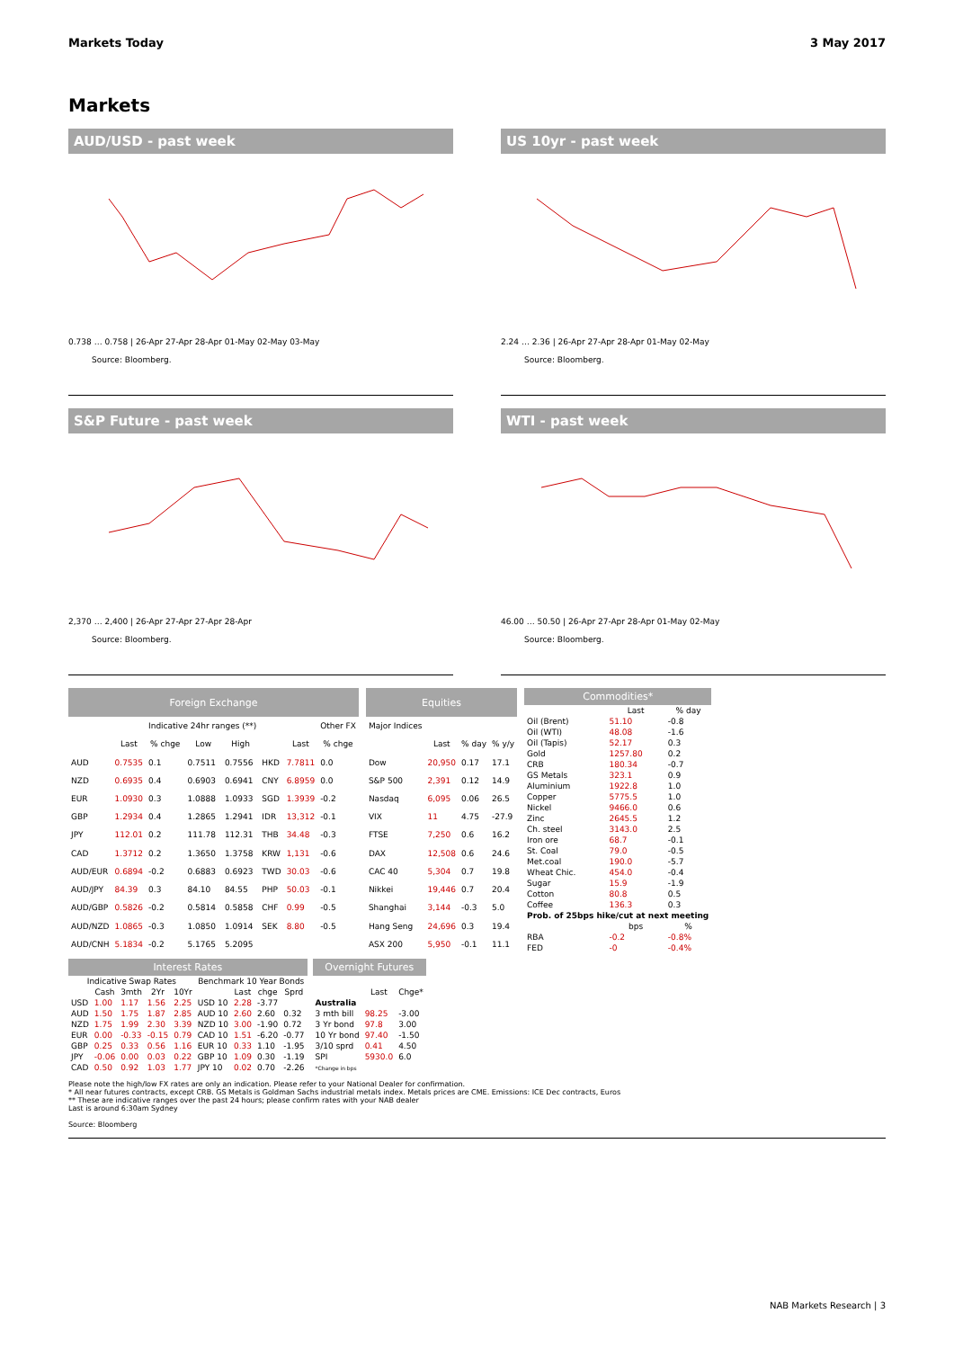Markets Today 3 May 2017
Markets
AUD/USD - past week
0.738 … 0.758 | 26-Apr 27-Apr 28-Apr 01-May 02-May 03-May
Source: Bloomberg.
US 10yr - past week
2.24 … 2.36 | 26-Apr 27-Apr 28-Apr 01-May 02-May
Source: Bloomberg.
S&P Future - past week
2,370 … 2,400 | 26-Apr 27-Apr 27-Apr 28-Apr
Source: Bloomberg.
WTI - past week
46.00 … 50.50 | 26-Apr 27-Apr 28-Apr 01-May 02-May
Source: Bloomberg.
| Foreign Exchange | | | | | | | |
| | | Indicative 24hr ranges (**) | | | | | Other FX |
| | Last | % chge | Low | High | | Last | % chge |
| AUD | 0.7535 | 0.1 | 0.7511 | 0.7556 | HKD | 7.7811 | 0.0 |
| NZD | 0.6935 | 0.4 | 0.6903 | 0.6941 | CNY | 6.8959 | 0.0 |
| EUR | 1.0930 | 0.3 | 1.0888 | 1.0933 | SGD | 1.3939 | -0.2 |
| GBP | 1.2934 | 0.4 | 1.2865 | 1.2941 | IDR | 13,312 | -0.1 |
| JPY | 112.01 | 0.2 | 111.78 | 112.31 | THB | 34.48 | -0.3 |
| CAD | 1.3712 | 0.2 | 1.3650 | 1.3758 | KRW | 1,131 | -0.6 |
| AUD/EUR | 0.6894 | -0.2 | 0.6883 | 0.6923 | TWD | 30.03 | -0.6 |
| AUD/JPY | 84.39 | 0.3 | 84.10 | 84.55 | PHP | 50.03 | -0.1 |
| AUD/GBP | 0.5826 | -0.2 | 0.5814 | 0.5858 | CHF | 0.99 | -0.5 |
| AUD/NZD | 1.0865 | -0.3 | 1.0850 | 1.0914 | SEK | 8.80 | -0.5 |
| AUD/CNH | 5.1834 | -0.2 | 5.1765 | 5.2095 | | | |
| Equities | | | |
| Major Indices | | | |
| | Last | % day | % y/y |
| Dow | 20,950 | 0.17 | 17.1 |
| S&P 500 | 2,391 | 0.12 | 14.9 |
| Nasdaq | 6,095 | 0.06 | 26.5 |
| VIX | 11 | 4.75 | -27.9 |
| FTSE | 7,250 | 0.6 | 16.2 |
| DAX | 12,508 | 0.6 | 24.6 |
| CAC 40 | 5,304 | 0.7 | 19.8 |
| Nikkei | 19,446 | 0.7 | 20.4 |
| Shanghai | 3,144 | -0.3 | 5.0 |
| Hang Seng | 24,696 | 0.3 | 19.4 |
| ASX 200 | 5,950 | -0.1 | 11.1 |
| Commodities* | | |
| | Last | % day |
| Oil (Brent) | 51.10 | -0.8 |
| Oil (WTI) | 48.08 | -1.6 |
| Oil (Tapis) | 52.17 | 0.3 |
| Gold | 1257.80 | 0.2 |
| CRB | 180.34 | -0.7 |
| GS Metals | 323.1 | 0.9 |
| Aluminium | 1922.8 | 1.0 |
| Copper | 5775.5 | 1.0 |
| Nickel | 9466.0 | 0.6 |
| Zinc | 2645.5 | 1.2 |
| Ch. steel | 3143.0 | 2.5 |
| Iron ore | 68.7 | -0.1 |
| St. Coal | 79.0 | -0.5 |
| Met.coal | 190.0 | -5.7 |
| Wheat Chic. | 454.0 | -0.4 |
| Sugar | 15.9 | -1.9 |
| Cotton | 80.8 | 0.5 |
| Coffee | 136.3 | 0.3 |
| Prob. of 25bps hike/cut at next meeting | | |
| | bps | % |
| RBA | -0.2 | -0.8% |
| FED | -0 | -0.4% |
| Interest Rates | | | | | | | | | | Overnight Futures | | |
| Indicative Swap Rates | | | | | Benchmark 10 Year Bonds | | | | | | | |
| | Cash | 3mth | 2Yr | 10Yr | | Last | chge | Sprd | | | Last | Chge* |
| USD | 1.00 | 1.17 | 1.56 | 2.25 | USD 10 | 2.28 | -3.77 | | | Australia | | |
| AUD | 1.50 | 1.75 | 1.87 | 2.85 | AUD 10 | 2.60 | 2.60 | 0.32 | | 3 mth bill | 98.25 | -3.00 |
| NZD | 1.75 | 1.99 | 2.30 | 3.39 | NZD 10 | 3.00 | -1.90 | 0.72 | | 3 Yr bond | 97.8 | 3.00 |
| EUR | 0.00 | -0.33 | -0.15 | 0.79 | CAD 10 | 1.51 | -6.20 | -0.77 | | 10 Yr bond | 97.40 | -1.50 |
| GBP | 0.25 | 0.33 | 0.56 | 1.16 | EUR 10 | 0.33 | 1.10 | -1.95 | | 3/10 sprd | 0.41 | 4.50 |
| JPY | -0.06 | 0.00 | 0.03 | 0.22 | GBP 10 | 1.09 | 0.30 | -1.19 | | SPI | 5930.0 | 6.0 |
| CAD | 0.50 | 0.92 | 1.03 | 1.77 | JPY 10 | 0.02 | 0.70 | -2.26 | | *Change in bps | | |
Please note the high/low FX rates are only an indication. Please refer to your National Dealer for confirmation.
* All near futures contracts, except CRB. GS Metals is Goldman Sachs industrial metals index. Metals prices are CME. Emissions: ICE Dec contracts, Euros
** These are indicative ranges over the past 24 hours; please confirm rates with your NAB dealer
Last is around 6:30am Sydney
Source: Bloomberg
NAB Markets Research | 3